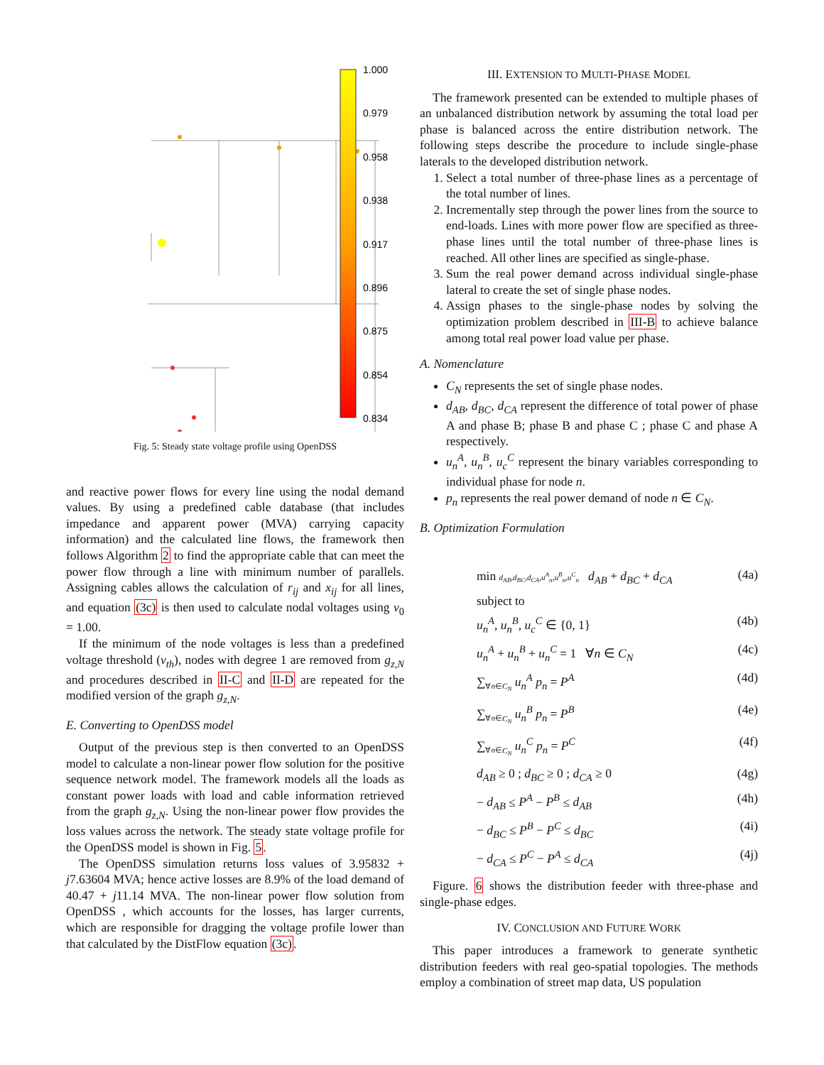1.000
0.979
0.958
0.938
0.917
0.896
0.875
0.854
0.834
Fig. 5: Steady state voltage profile using OpenDSS
and reactive power flows for every line using the nodal demand values. By using a predefined cable database (that includes impedance and apparent power (MVA) carrying capacity information) and the calculated line flows, the framework then follows Algorithm 2 to find the appropriate cable that can meet the power flow through a line with minimum number of parallels. Assigning cables allows the calculation of r<sub>ij</sub> and x<sub>ij</sub> for all lines, and equation (3c) is then used to calculate nodal voltages using v<sub>0</sub> = 1.00.
If the minimum of the node voltages is less than a predefined voltage threshold (v<sub>th</sub>), nodes with degree 1 are removed from g<sub>z,N</sub> and procedures described in II-C and II-D are repeated for the modified version of the graph g<sub>z,N</sub>.
E. Converting to OpenDSS model
Output of the previous step is then converted to an OpenDSS model to calculate a non-linear power flow solution for the positive sequence network model. The framework models all the loads as constant power loads with load and cable information retrieved from the graph g<sub>z,N</sub>. Using the non-linear power flow provides the loss values across the network. The steady state voltage profile for the OpenDSS model is shown in Fig. 5.
The OpenDSS simulation returns loss values of 3.95832 + j7.63604 MVA; hence active losses are 8.9% of the load demand of 40.47 + j11.14 MVA. The non-linear power flow solution from OpenDSS , which accounts for the losses, has larger currents, which are responsible for dragging the voltage profile lower than that calculated by the DistFlow equation (3c).
III. EXTENSION TO MULTI-PHASE MODEL
The framework presented can be extended to multiple phases of an unbalanced distribution network by assuming the total load per phase is balanced across the entire distribution network. The following steps describe the procedure to include single-phase laterals to the developed distribution network.
1. Select a total number of three-phase lines as a percentage of the total number of lines.
2. Incrementally step through the power lines from the source to end-loads. Lines with more power flow are specified as three-phase lines until the total number of three-phase lines is reached. All other lines are specified as single-phase.
3. Sum the real power demand across individual single-phase lateral to create the set of single phase nodes.
4. Assign phases to the single-phase nodes by solving the optimization problem described in III-B to achieve balance among total real power load value per phase.
A. Nomenclature
C<sub>N</sub> represents the set of single phase nodes.
d<sub>AB</sub>, d<sub>BC</sub>, d<sub>CA</sub> represent the difference of total power of phase A and phase B; phase B and phase C ; phase C and phase A respectively.
u<sub>n</sub><sup>A</sup>, u<sub>n</sub><sup>B</sup>, u<sub>c</sub><sup>C</sup> represent the binary variables corresponding to individual phase for node n.
p<sub>n</sub> represents the real power demand of node n ∈ C<sub>N</sub>.
B. Optimization Formulation
min d<sub>AB</sub>,d<sub>BC</sub>,d<sub>CA</sub>,u<sup>A</sup><sub>n</sub>,u<sup>B</sup><sub>n</sub>,u<sup>C</sup><sub>n</sub> d<sub>AB</sub> + d<sub>BC</sub> + d<sub>CA</sub> (4a)
subject to
u<sub>n</sub><sup>A</sup>, u<sub>n</sub><sup>B</sup>, u<sub>c</sub><sup>C</sup> ∈ {0, 1} (4b)
u<sub>n</sub><sup>A</sup> + u<sub>n</sub><sup>B</sup> + u<sub>n</sub><sup>C</sup> = 1 ∀n ∈ C<sub>N</sub> (4c)
∑<sub>∀n∈C<sub>N</sub></sub> u<sub>n</sub><sup>A</sup> p<sub>n</sub> = P<sup>A</sup> (4d)
∑<sub>∀n∈C<sub>N</sub></sub> u<sub>n</sub><sup>B</sup> p<sub>n</sub> = P<sup>B</sup> (4e)
∑<sub>∀n∈C<sub>N</sub></sub> u<sub>n</sub><sup>C</sup> p<sub>n</sub> = P<sup>C</sup> (4f)
d<sub>AB</sub> ≥ 0 ; d<sub>BC</sub> ≥ 0 ; d<sub>CA</sub> ≥ 0 (4g)
− d<sub>AB</sub> ≤ P<sup>A</sup> − P<sup>B</sup> ≤ d<sub>AB</sub> (4h)
− d<sub>BC</sub> ≤ P<sup>B</sup> − P<sup>C</sup> ≤ d<sub>BC</sub> (4i)
− d<sub>CA</sub> ≤ P<sup>C</sup> − P<sup>A</sup> ≤ d<sub>CA</sub> (4j)
Figure. 6 shows the distribution feeder with three-phase and single-phase edges.
IV. CONCLUSION AND FUTURE WORK
This paper introduces a framework to generate synthetic distribution feeders with real geo-spatial topologies. The methods employ a combination of street map data, US population